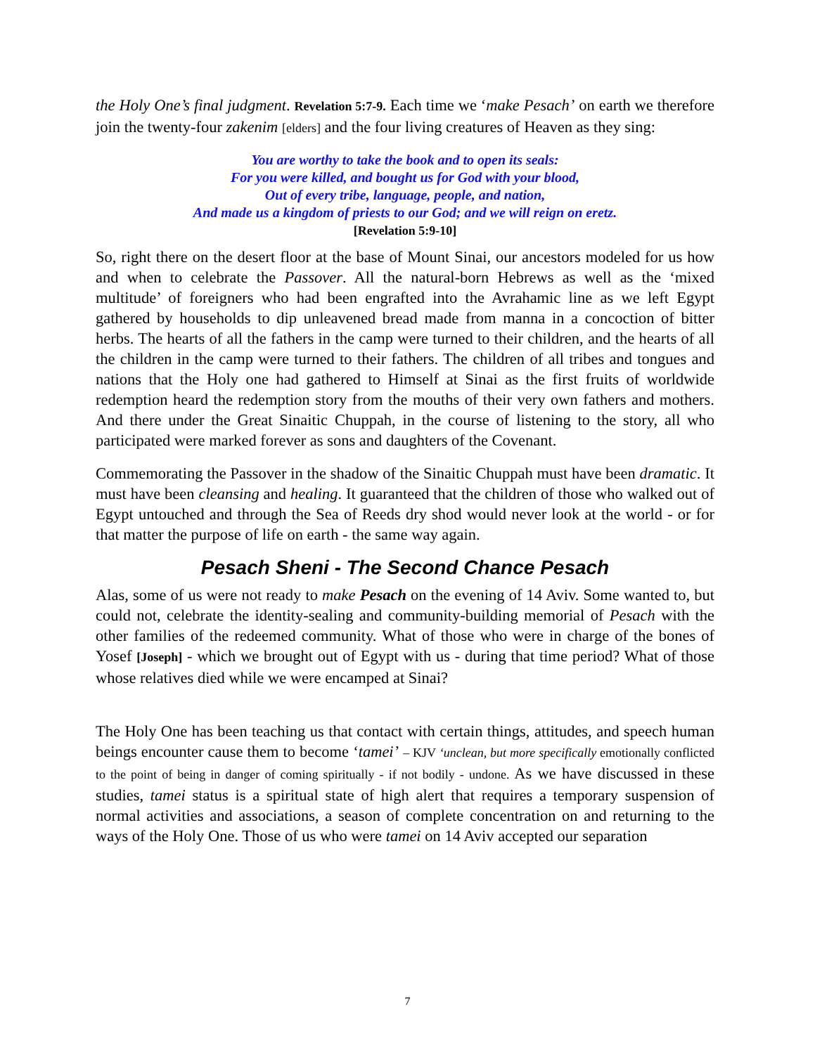the Holy One’s final judgment. Revelation 5:7-9. Each time we ‘make Pesach’ on earth we therefore join the twenty-four zakenim [elders] and the four living creatures of Heaven as they sing:
You are worthy to take the book and to open its seals:
For you were killed, and bought us for God with your blood,
Out of every tribe, language, people, and nation,
And made us a kingdom of priests to our God; and we will reign on eretz.
[Revelation 5:9-10]
So, right there on the desert floor at the base of Mount Sinai, our ancestors modeled for us how and when to celebrate the Passover. All the natural-born Hebrews as well as the ‘mixed multitude’ of foreigners who had been engrafted into the Avrahamic line as we left Egypt gathered by households to dip unleavened bread made from manna in a concoction of bitter herbs. The hearts of all the fathers in the camp were turned to their children, and the hearts of all the children in the camp were turned to their fathers. The children of all tribes and tongues and nations that the Holy one had gathered to Himself at Sinai as the first fruits of worldwide redemption heard the redemption story from the mouths of their very own fathers and mothers. And there under the Great Sinaitic Chuppah, in the course of listening to the story, all who participated were marked forever as sons and daughters of the Covenant.
Commemorating the Passover in the shadow of the Sinaitic Chuppah must have been dramatic. It must have been cleansing and healing. It guaranteed that the children of those who walked out of Egypt untouched and through the Sea of Reeds dry shod would never look at the world - or for that matter the purpose of life on earth - the same way again.
Pesach Sheni - The Second Chance Pesach
Alas, some of us were not ready to make Pesach on the evening of 14 Aviv. Some wanted to, but could not, celebrate the identity-sealing and community-building memorial of Pesach with the other families of the redeemed community. What of those who were in charge of the bones of Yosef [Joseph] - which we brought out of Egypt with us - during that time period? What of those whose relatives died while we were encamped at Sinai?
The Holy One has been teaching us that contact with certain things, attitudes, and speech human beings encounter cause them to become ‘tamei’ – KJV ‘unclean, but more specifically emotionally conflicted to the point of being in danger of coming spiritually - if not bodily - undone. As we have discussed in these studies, tamei status is a spiritual state of high alert that requires a temporary suspension of normal activities and associations, a season of complete concentration on and returning to the ways of the Holy One. Those of us who were tamei on 14 Aviv accepted our separation
7